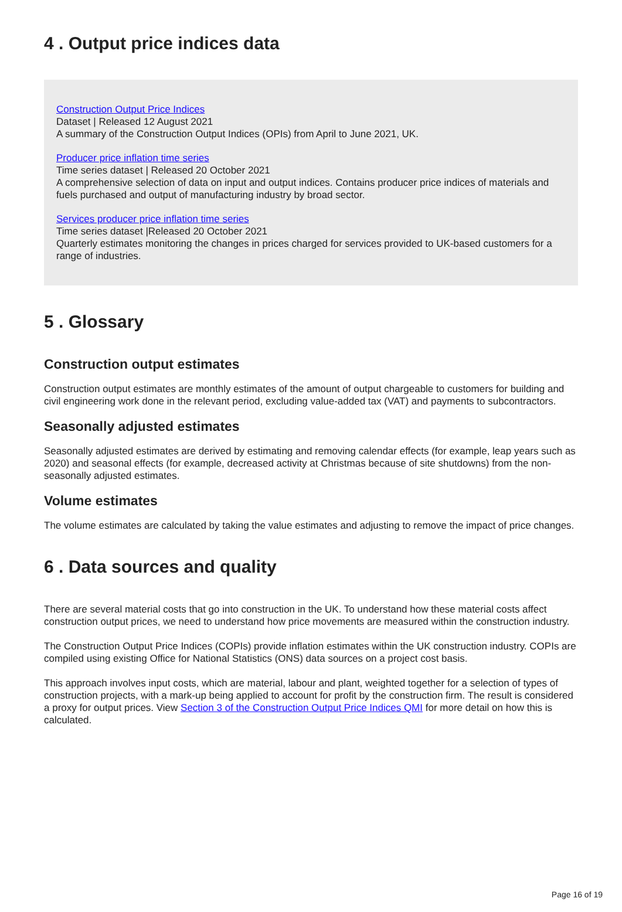4 . Output price indices data
Construction Output Price Indices
Dataset | Released 12 August 2021
A summary of the Construction Output Indices (OPIs) from April to June 2021, UK.
Producer price inflation time series
Time series dataset | Released 20 October 2021
A comprehensive selection of data on input and output indices. Contains producer price indices of materials and fuels purchased and output of manufacturing industry by broad sector.
Services producer price inflation time series
Time series dataset |Released 20 October 2021
Quarterly estimates monitoring the changes in prices charged for services provided to UK-based customers for a range of industries.
5 . Glossary
Construction output estimates
Construction output estimates are monthly estimates of the amount of output chargeable to customers for building and civil engineering work done in the relevant period, excluding value-added tax (VAT) and payments to subcontractors.
Seasonally adjusted estimates
Seasonally adjusted estimates are derived by estimating and removing calendar effects (for example, leap years such as 2020) and seasonal effects (for example, decreased activity at Christmas because of site shutdowns) from the non-seasonally adjusted estimates.
Volume estimates
The volume estimates are calculated by taking the value estimates and adjusting to remove the impact of price changes.
6 . Data sources and quality
There are several material costs that go into construction in the UK. To understand how these material costs affect construction output prices, we need to understand how price movements are measured within the construction industry.
The Construction Output Price Indices (COPIs) provide inflation estimates within the UK construction industry. COPIs are compiled using existing Office for National Statistics (ONS) data sources on a project cost basis.
This approach involves input costs, which are material, labour and plant, weighted together for a selection of types of construction projects, with a mark-up being applied to account for profit by the construction firm. The result is considered a proxy for output prices. View Section 3 of the Construction Output Price Indices QMI for more detail on how this is calculated.
Page 16 of 19